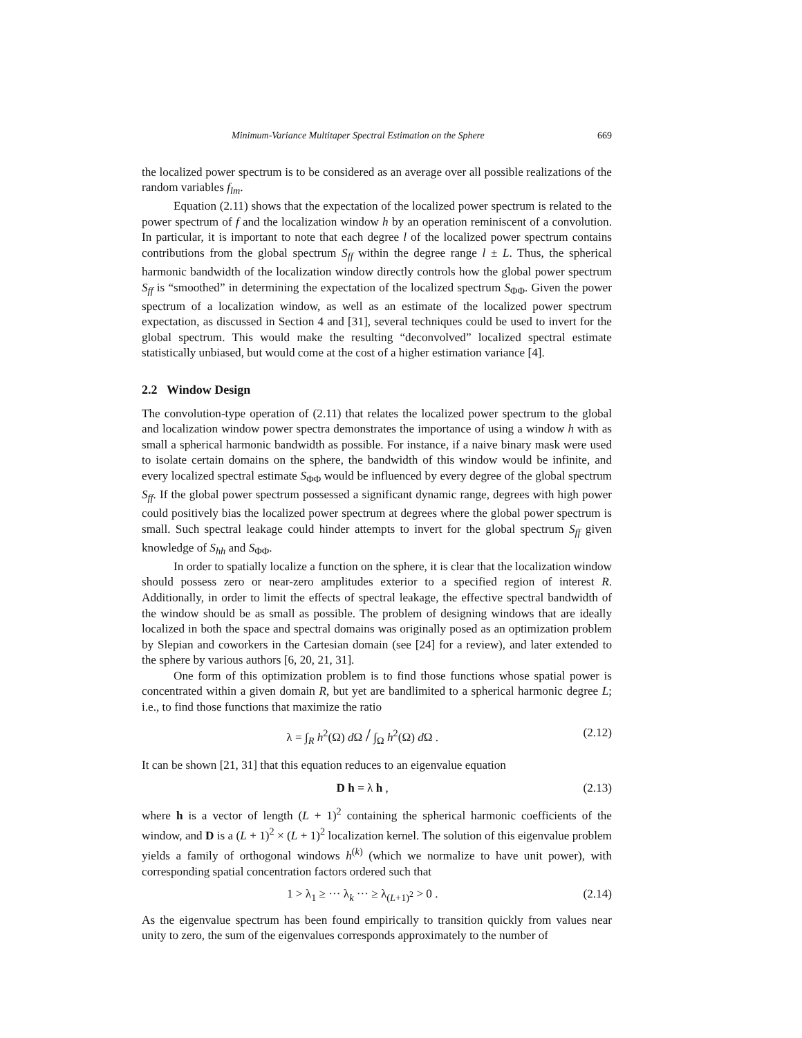Minimum-Variance Multitaper Spectral Estimation on the Sphere 669
the localized power spectrum is to be considered as an average over all possible realizations of the random variables f<sub>lm</sub>.
Equation (2.11) shows that the expectation of the localized power spectrum is related to the power spectrum of f and the localization window h by an operation reminiscent of a convolution. In particular, it is important to note that each degree l of the localized power spectrum contains contributions from the global spectrum S<sub>ff</sub> within the degree range l ± L. Thus, the spherical harmonic bandwidth of the localization window directly controls how the global power spectrum S<sub>ff</sub> is “smoothed” in determining the expectation of the localized spectrum S<sub>ΦΦ</sub>. Given the power spectrum of a localization window, as well as an estimate of the localized power spectrum expectation, as discussed in Section 4 and [31], several techniques could be used to invert for the global spectrum. This would make the resulting “deconvolved” localized spectral estimate statistically unbiased, but would come at the cost of a higher estimation variance [4].
2.2 Window Design
The convolution-type operation of (2.11) that relates the localized power spectrum to the global and localization window power spectra demonstrates the importance of using a window h with as small a spherical harmonic bandwidth as possible. For instance, if a naive binary mask were used to isolate certain domains on the sphere, the bandwidth of this window would be infinite, and every localized spectral estimate S<sub>ΦΦ</sub> would be influenced by every degree of the global spectrum S<sub>ff</sub>. If the global power spectrum possessed a significant dynamic range, degrees with high power could positively bias the localized power spectrum at degrees where the global power spectrum is small. Such spectral leakage could hinder attempts to invert for the global spectrum S<sub>ff</sub> given knowledge of S<sub>hh</sub> and S<sub>ΦΦ</sub>.
In order to spatially localize a function on the sphere, it is clear that the localization window should possess zero or near-zero amplitudes exterior to a specified region of interest R. Additionally, in order to limit the effects of spectral leakage, the effective spectral bandwidth of the window should be as small as possible. The problem of designing windows that are ideally localized in both the space and spectral domains was originally posed as an optimization problem by Slepian and coworkers in the Cartesian domain (see [24] for a review), and later extended to the sphere by various authors [6, 20, 21, 31].
One form of this optimization problem is to find those functions whose spatial power is concentrated within a given domain R, but yet are bandlimited to a spherical harmonic degree L; i.e., to find those functions that maximize the ratio
λ = ∫<sub>R</sub> h<sup>2</sup>(Ω) d Ω / ∫<sub>Ω</sub> h<sup>2</sup>(Ω) d Ω . (2.12)
It can be shown [21, 31] that this equation reduces to an eigenvalue equation
D h = λ h , (2.13)
where h is a vector of length (L + 1)<sup>2</sup> containing the spherical harmonic coefficients of the window, and D is a (L + 1)<sup>2</sup> × (L + 1)<sup>2</sup> localization kernel. The solution of this eigenvalue problem yields a family of orthogonal windows h<sup>(k)</sup> (which we normalize to have unit power), with corresponding spatial concentration factors ordered such that
1 > λ<sub>1</sub> ≥ ··· λ<sub>k</sub> ··· ≥ λ<sub>(L+1)<sup>2</sup></sub> > 0 . (2.14)
As the eigenvalue spectrum has been found empirically to transition quickly from values near unity to zero, the sum of the eigenvalues corresponds approximately to the number of